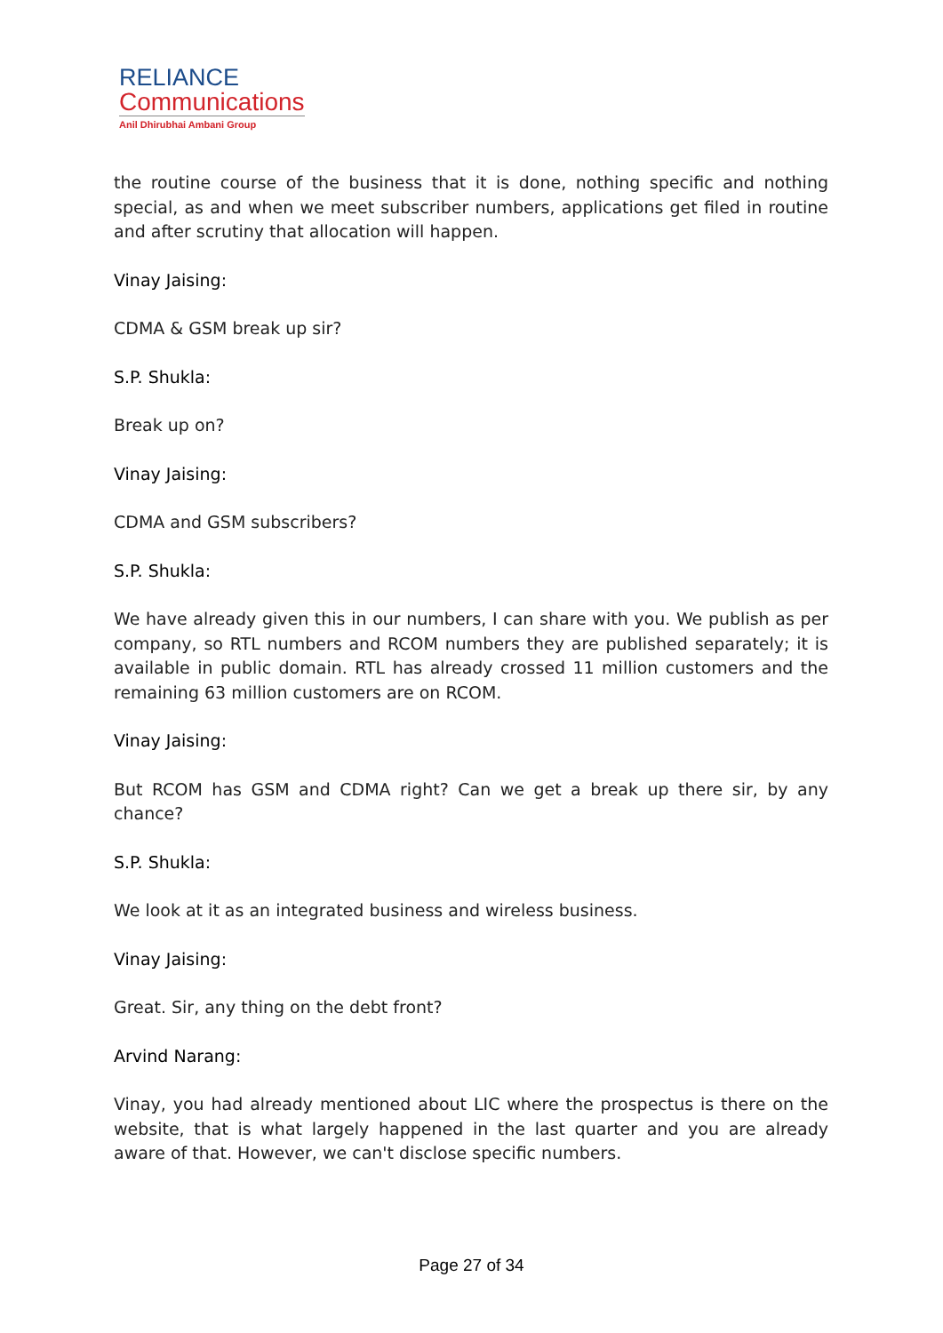RELIANCE
Communications
Anil Dhirubhai Ambani Group
the routine course of the business that it is done, nothing specific and nothing special, as and when we meet subscriber numbers, applications get filed in routine and after scrutiny that allocation will happen.
Vinay Jaising:
CDMA & GSM break up sir?
S.P. Shukla:
Break up on?
Vinay Jaising:
CDMA and GSM subscribers?
S.P. Shukla:
We have already given this in our numbers, I can share with you. We publish as per company, so RTL numbers and RCOM numbers they are published separately; it is available in public domain. RTL has already crossed 11 million customers and the remaining 63 million customers are on RCOM.
Vinay Jaising:
But RCOM has GSM and CDMA right? Can we get a break up there sir, by any chance?
S.P. Shukla:
We look at it as an integrated business and wireless business.
Vinay Jaising:
Great. Sir, any thing on the debt front?
Arvind Narang:
Vinay, you had already mentioned about LIC where the prospectus is there on the website, that is what largely happened in the last quarter and you are already aware of that. However, we can't disclose specific numbers.
Page 27 of 34